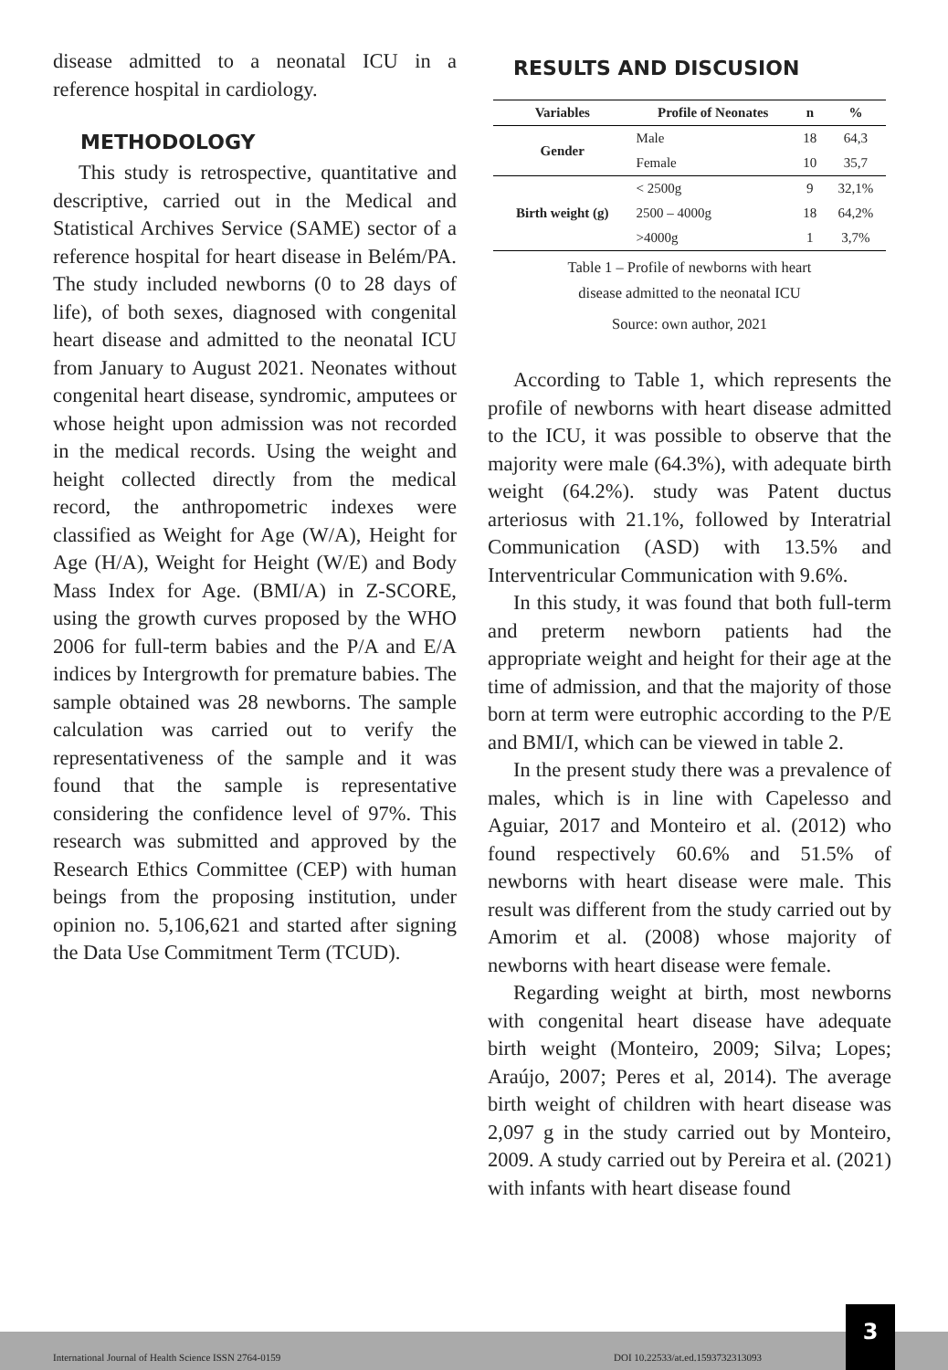disease admitted to a neonatal ICU in a reference hospital in cardiology.
METHODOLOGY
This study is retrospective, quantitative and descriptive, carried out in the Medical and Statistical Archives Service (SAME) sector of a reference hospital for heart disease in Belém/PA. The study included newborns (0 to 28 days of life), of both sexes, diagnosed with congenital heart disease and admitted to the neonatal ICU from January to August 2021. Neonates without congenital heart disease, syndromic, amputees or whose height upon admission was not recorded in the medical records. Using the weight and height collected directly from the medical record, the anthropometric indexes were classified as Weight for Age (W/A), Height for Age (H/A), Weight for Height (W/E) and Body Mass Index for Age. (BMI/A) in Z-SCORE, using the growth curves proposed by the WHO 2006 for full-term babies and the P/A and E/A indices by Intergrowth for premature babies. The sample obtained was 28 newborns. The sample calculation was carried out to verify the representativeness of the sample and it was found that the sample is representative considering the confidence level of 97%. This research was submitted and approved by the Research Ethics Committee (CEP) with human beings from the proposing institution, under opinion no. 5,106,621 and started after signing the Data Use Commitment Term (TCUD).
RESULTS AND DISCUSION
| Variables | Profile of Neonates | n | % |
| --- | --- | --- | --- |
| Gender | Male | 18 | 64,3 |
| | Female | 10 | 35,7 |
| Birth weight (g) | < 2500g | 9 | 32,1% |
| | 2500 – 4000g | 18 | 64,2% |
| | >4000g | 1 | 3,7% |
Table 1 – Profile of newborns with heart
disease admitted to the neonatal ICU
Source: own author, 2021
According to Table 1, which represents the profile of newborns with heart disease admitted to the ICU, it was possible to observe that the majority were male (64.3%), with adequate birth weight (64.2%). study was Patent ductus arteriosus with 21.1%, followed by Interatrial Communication (ASD) with 13.5% and Interventricular Communication with 9.6%.
In this study, it was found that both full-term and preterm newborn patients had the appropriate weight and height for their age at the time of admission, and that the majority of those born at term were eutrophic according to the P/E and BMI/I, which can be viewed in table 2.
In the present study there was a prevalence of males, which is in line with Capelesso and Aguiar, 2017 and Monteiro et al. (2012) who found respectively 60.6% and 51.5% of newborns with heart disease were male. This result was different from the study carried out by Amorim et al. (2008) whose majority of newborns with heart disease were female.
Regarding weight at birth, most newborns with congenital heart disease have adequate birth weight (Monteiro, 2009; Silva; Lopes; Araújo, 2007; Peres et al, 2014). The average birth weight of children with heart disease was 2,097 g in the study carried out by Monteiro, 2009. A study carried out by Pereira et al. (2021) with infants with heart disease found
International Journal of Health Science ISSN 2764-0159 DOI 10.22533/at.ed.1593732313093
3